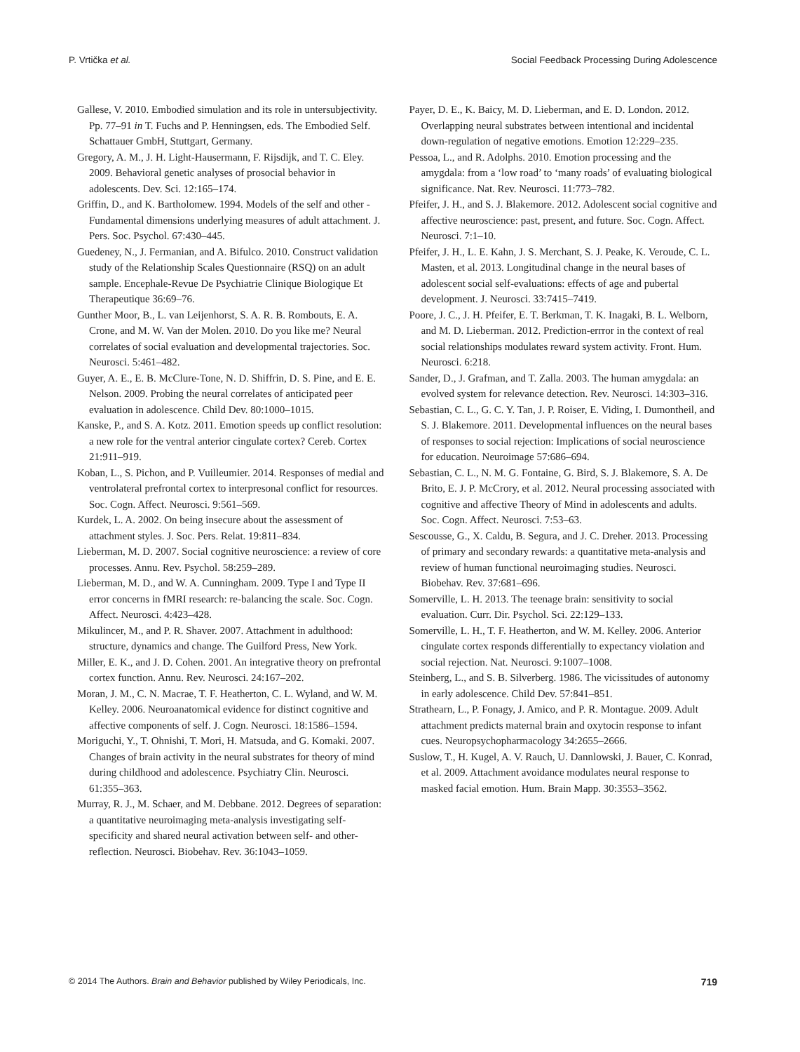P. Vrtička et al. Social Feedback Processing During Adolescence
Gallese, V. 2010. Embodied simulation and its role in untersubjectivity. Pp. 77–91 in T. Fuchs and P. Henningsen, eds. The Embodied Self. Schattauer GmbH, Stuttgart, Germany.
Gregory, A. M., J. H. Light-Hausermann, F. Rijsdijk, and T. C. Eley. 2009. Behavioral genetic analyses of prosocial behavior in adolescents. Dev. Sci. 12:165–174.
Griffin, D., and K. Bartholomew. 1994. Models of the self and other - Fundamental dimensions underlying measures of adult attachment. J. Pers. Soc. Psychol. 67:430–445.
Guedeney, N., J. Fermanian, and A. Bifulco. 2010. Construct validation study of the Relationship Scales Questionnaire (RSQ) on an adult sample. Encephale-Revue De Psychiatrie Clinique Biologique Et Therapeutique 36:69–76.
Gunther Moor, B., L. van Leijenhorst, S. A. R. B. Rombouts, E. A. Crone, and M. W. Van der Molen. 2010. Do you like me? Neural correlates of social evaluation and developmental trajectories. Soc. Neurosci. 5:461–482.
Guyer, A. E., E. B. McClure-Tone, N. D. Shiffrin, D. S. Pine, and E. E. Nelson. 2009. Probing the neural correlates of anticipated peer evaluation in adolescence. Child Dev. 80:1000–1015.
Kanske, P., and S. A. Kotz. 2011. Emotion speeds up conflict resolution: a new role for the ventral anterior cingulate cortex? Cereb. Cortex 21:911–919.
Koban, L., S. Pichon, and P. Vuilleumier. 2014. Responses of medial and ventrolateral prefrontal cortex to interpresonal conflict for resources. Soc. Cogn. Affect. Neurosci. 9:561–569.
Kurdek, L. A. 2002. On being insecure about the assessment of attachment styles. J. Soc. Pers. Relat. 19:811–834.
Lieberman, M. D. 2007. Social cognitive neuroscience: a review of core processes. Annu. Rev. Psychol. 58:259–289.
Lieberman, M. D., and W. A. Cunningham. 2009. Type I and Type II error concerns in fMRI research: re-balancing the scale. Soc. Cogn. Affect. Neurosci. 4:423–428.
Mikulincer, M., and P. R. Shaver. 2007. Attachment in adulthood: structure, dynamics and change. The Guilford Press, New York.
Miller, E. K., and J. D. Cohen. 2001. An integrative theory on prefrontal cortex function. Annu. Rev. Neurosci. 24:167–202.
Moran, J. M., C. N. Macrae, T. F. Heatherton, C. L. Wyland, and W. M. Kelley. 2006. Neuroanatomical evidence for distinct cognitive and affective components of self. J. Cogn. Neurosci. 18:1586–1594.
Moriguchi, Y., T. Ohnishi, T. Mori, H. Matsuda, and G. Komaki. 2007. Changes of brain activity in the neural substrates for theory of mind during childhood and adolescence. Psychiatry Clin. Neurosci. 61:355–363.
Murray, R. J., M. Schaer, and M. Debbane. 2012. Degrees of separation: a quantitative neuroimaging meta-analysis investigating self-specificity and shared neural activation between self- and other-reflection. Neurosci. Biobehav. Rev. 36:1043–1059.
Payer, D. E., K. Baicy, M. D. Lieberman, and E. D. London. 2012. Overlapping neural substrates between intentional and incidental down-regulation of negative emotions. Emotion 12:229–235.
Pessoa, L., and R. Adolphs. 2010. Emotion processing and the amygdala: from a ‘low road’ to ‘many roads’ of evaluating biological significance. Nat. Rev. Neurosci. 11:773–782.
Pfeifer, J. H., and S. J. Blakemore. 2012. Adolescent social cognitive and affective neuroscience: past, present, and future. Soc. Cogn. Affect. Neurosci. 7:1–10.
Pfeifer, J. H., L. E. Kahn, J. S. Merchant, S. J. Peake, K. Veroude, C. L. Masten, et al. 2013. Longitudinal change in the neural bases of adolescent social self-evaluations: effects of age and pubertal development. J. Neurosci. 33:7415–7419.
Poore, J. C., J. H. Pfeifer, E. T. Berkman, T. K. Inagaki, B. L. Welborn, and M. D. Lieberman. 2012. Prediction-errror in the context of real social relationships modulates reward system activity. Front. Hum. Neurosci. 6:218.
Sander, D., J. Grafman, and T. Zalla. 2003. The human amygdala: an evolved system for relevance detection. Rev. Neurosci. 14:303–316.
Sebastian, C. L., G. C. Y. Tan, J. P. Roiser, E. Viding, I. Dumontheil, and S. J. Blakemore. 2011. Developmental influences on the neural bases of responses to social rejection: Implications of social neuroscience for education. Neuroimage 57:686–694.
Sebastian, C. L., N. M. G. Fontaine, G. Bird, S. J. Blakemore, S. A. De Brito, E. J. P. McCrory, et al. 2012. Neural processing associated with cognitive and affective Theory of Mind in adolescents and adults. Soc. Cogn. Affect. Neurosci. 7:53–63.
Sescousse, G., X. Caldu, B. Segura, and J. C. Dreher. 2013. Processing of primary and secondary rewards: a quantitative meta-analysis and review of human functional neuroimaging studies. Neurosci. Biobehav. Rev. 37:681–696.
Somerville, L. H. 2013. The teenage brain: sensitivity to social evaluation. Curr. Dir. Psychol. Sci. 22:129–133.
Somerville, L. H., T. F. Heatherton, and W. M. Kelley. 2006. Anterior cingulate cortex responds differentially to expectancy violation and social rejection. Nat. Neurosci. 9:1007–1008.
Steinberg, L., and S. B. Silverberg. 1986. The vicissitudes of autonomy in early adolescence. Child Dev. 57:841–851.
Strathearn, L., P. Fonagy, J. Amico, and P. R. Montague. 2009. Adult attachment predicts maternal brain and oxytocin response to infant cues. Neuropsychopharmacology 34:2655–2666.
Suslow, T., H. Kugel, A. V. Rauch, U. Dannlowski, J. Bauer, C. Konrad, et al. 2009. Attachment avoidance modulates neural response to masked facial emotion. Hum. Brain Mapp. 30:3553–3562.
© 2014 The Authors. Brain and Behavior published by Wiley Periodicals, Inc. 719